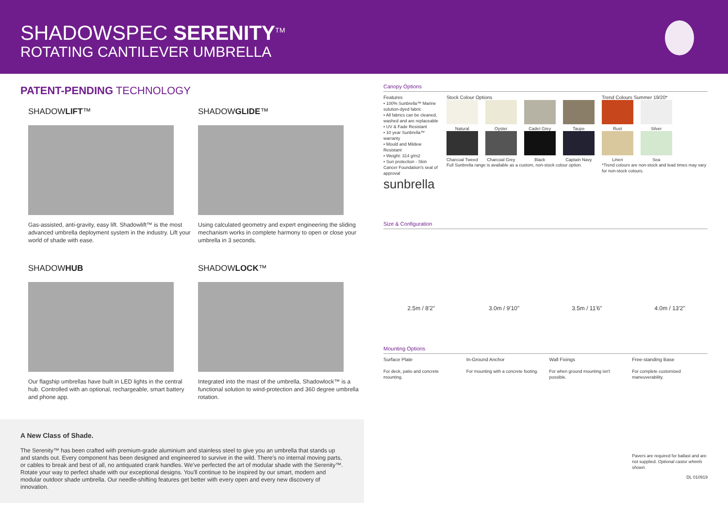SHADOWSPEC SERENITY<sup>TM</sup>
ROTATING CANTILEVER UMBRELLA
PATENT-PENDING TECHNOLOGY
SHADOWLIFT™
Gas-assisted, anti-gravity, easy lift. Shadowlift™ is the most advanced umbrella deployment system in the industry. Lift your world of shade with ease.
SHADOWGLIDE™
Using calculated geometry and expert engineering the sliding mechanism works in complete harmony to open or close your umbrella in 3 seconds.
SHADOWHUB
Our flagship umbrellas have built in LED lights in the central hub. Controlled with an optional, rechargeable, smart battery and phone app.
SHADOWLOCK™
Integrated into the mast of the umbrella, Shadowlock™ is a functional solution to wind-protection and 360 degree umbrella rotation.
A New Class of Shade.
The Serenity™ has been crafted with premium-grade aluminium and stainless steel to give you an umbrella that stands up and stands out. Every component has been designed and engineered to survive in the wild. There's no internal moving parts, or cables to break and best of all, no antiquated crank handles. We've perfected the art of modular shade with the Serenity™. Rotate your way to perfect shade with our exceptional designs. You'll continue to be inspired by our smart, modern and modular outdoor shade umbrella. Our needle-shifting features get better with every open and every new discovery of innovation.
Canopy Options
Features
• 100% Sunbrella™ Marine solution-dyed fabric
• All fabrics can be cleaned, washed and are replaceable
• UV & Fade Resistant
• 10 year Sunbrella™ warranty
• Mould and Mildew Resistant
• Weight: 314 g/m2
• Sun protection - Skin Cancer Foundation's seal of approval
sunbrella
Stock Colour Options
Natural Oyster Cadet Grey Taupe
Charcoal Tweed Charcoal Grey Black Captain Navy
Full Sunbrella range is available as a custom, non-stock colour option.
Trend Colours Summer 19/20*
Rust Silver
Linen Sea
*Trend colours are non-stock and lead times may vary for non-stock colours.
Size & Configuration
2.5m / 8'2" 3.0m / 9'10" 3.5m / 11'6" 4.0m / 13'2"
Mounting Options
Surface Plate
For deck, patio and concrete mounting.
In-Ground Anchor
For mounting with a concrete footing.
Wall Fixings
For when ground mounting isn't possible.
Free-standing Base
For complete customised maneuverability.
Pavers are required for ballast and are not supplied. Optional castor wheels shown.
DL 010919